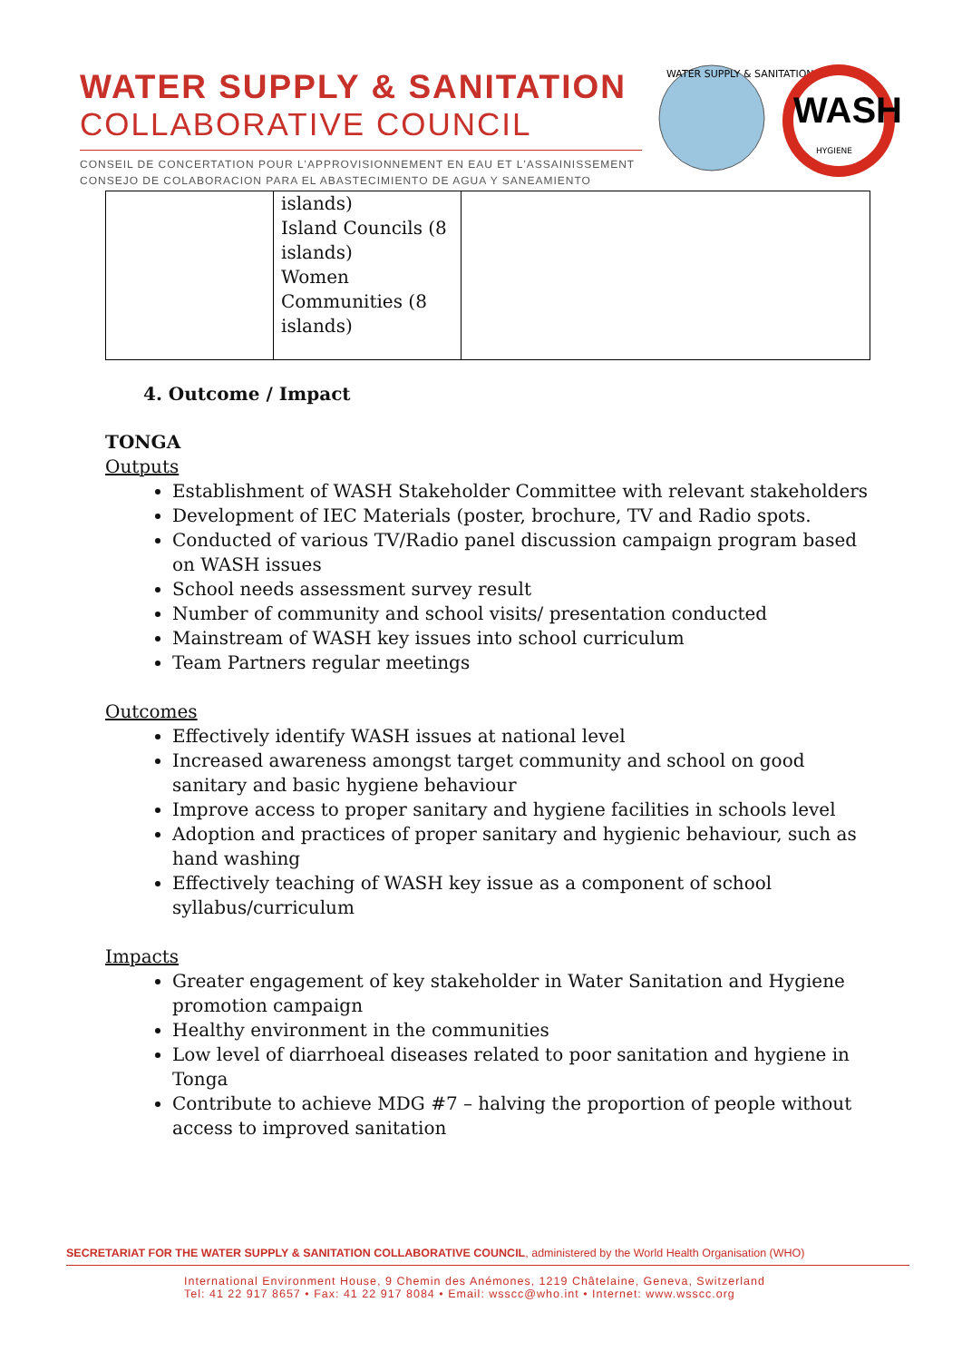WATER SUPPLY & SANITATION
COLLABORATIVE COUNCIL
CONSEIL DE CONCERTATION POUR L'APPROVISIONNEMENT EN EAU ET L'ASSAINISSEMENT
CONSEJO DE COLABORACION PARA EL ABASTECIMIENTO DE AGUA Y SANEAMIENTO
WATER SUPPLY & SANITATION
WASH
HYGIENE
| | islands) Island Councils (8 islands) Women Communities (8 islands) | |
4. Outcome / Impact
TONGA
Outputs
Establishment of WASH Stakeholder Committee with relevant stakeholders
Development of IEC Materials (poster, brochure, TV and Radio spots.
Conducted of various TV/Radio panel discussion campaign program based on WASH issues
School needs assessment survey result
Number of community and school visits/ presentation conducted
Mainstream of WASH key issues into school curriculum
Team Partners regular meetings
Outcomes
Effectively identify WASH issues at national level
Increased awareness amongst target community and school on good sanitary and basic hygiene behaviour
Improve access to proper sanitary and hygiene facilities in schools level
Adoption and practices of proper sanitary and hygienic behaviour, such as hand washing
Effectively teaching of WASH key issue as a component of school syllabus/curriculum
Impacts
Greater engagement of key stakeholder in Water Sanitation and Hygiene promotion campaign
Healthy environment in the communities
Low level of diarrhoeal diseases related to poor sanitation and hygiene in Tonga
Contribute to achieve MDG #7 – halving the proportion of people without access to improved sanitation
SECRETARIAT FOR THE WATER SUPPLY & SANITATION COLLABORATIVE COUNCIL, administered by the World Health Organisation (WHO)
International Environment House, 9 Chemin des Anémones, 1219 Châtelaine, Geneva, Switzerland
Tel: 41 22 917 8657 • Fax: 41 22 917 8084 • Email: wsscc@who.int • Internet: www.wsscc.org